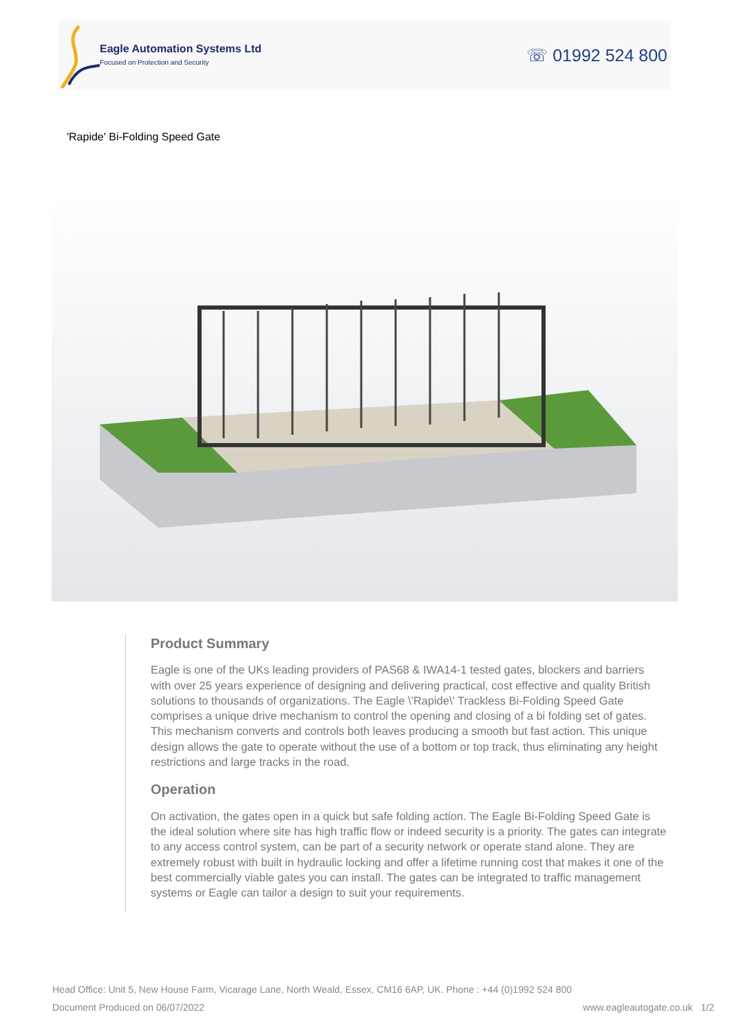Eagle Automation Systems Ltd
Focused on Protection and Security
☏ 01992 524 800
'Rapide' Bi-Folding Speed Gate
Product Summary
Eagle is one of the UKs leading providers of PAS68 & IWA14-1 tested gates, blockers and barriers with over 25 years experience of designing and delivering practical, cost effective and quality British solutions to thousands of organizations. The Eagle \'Rapide\' Trackless Bi-Folding Speed Gate comprises a unique drive mechanism to control the opening and closing of a bi folding set of gates. This mechanism converts and controls both leaves producing a smooth but fast action. This unique design allows the gate to operate without the use of a bottom or top track, thus eliminating any height restrictions and large tracks in the road.
Operation
On activation, the gates open in a quick but safe folding action. The Eagle Bi-Folding Speed Gate is the ideal solution where site has high traffic flow or indeed security is a priority. The gates can integrate to any access control system, can be part of a security network or operate stand alone. They are extremely robust with built in hydraulic locking and offer a lifetime running cost that makes it one of the best commercially viable gates you can install. The gates can be integrated to traffic management systems or Eagle can tailor a design to suit your requirements.
Head Office: Unit 5, New House Farm, Vicarage Lane, North Weald, Essex, CM16 6AP, UK. Phone : +44 (0)1992 524 800
Document Produced on 06/07/2022 www.eagleautogate.co.uk 1/2